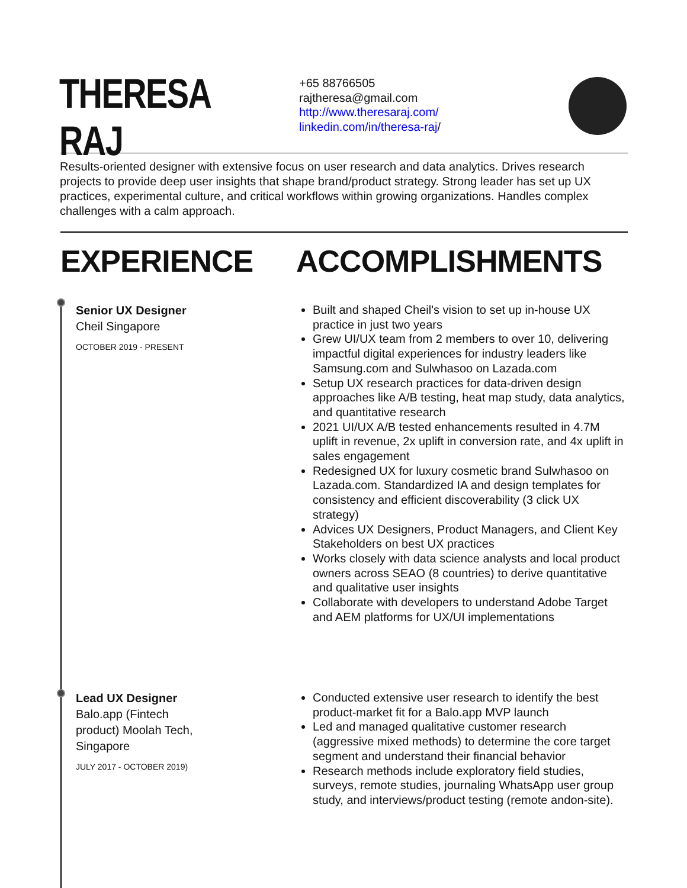THERESA RAJ
+65 88766505
rajtheresa@gmail.com
http://www.theresaraj.com/
linkedin.com/in/theresa-raj/
Results-oriented designer with extensive focus on user research and data analytics. Drives research projects to provide deep user insights that shape brand/product strategy. Strong leader has set up UX practices, experimental culture, and critical workflows within growing organizations. Handles complex challenges with a calm approach.
EXPERIENCE ACCOMPLISHMENTS
Senior UX Designer
Cheil Singapore
OCTOBER 2019 - PRESENT
Built and shaped Cheil's vision to set up in-house UX practice in just two years
Grew UI/UX team from 2 members to over 10, delivering impactful digital experiences for industry leaders like Samsung.com and Sulwhasoo on Lazada.com
Setup UX research practices for data-driven design approaches like A/B testing, heat map study, data analytics, and quantitative research
2021 UI/UX A/B tested enhancements resulted in 4.7M uplift in revenue, 2x uplift in conversion rate, and 4x uplift in sales engagement
Redesigned UX for luxury cosmetic brand Sulwhasoo on Lazada.com. Standardized IA and design templates for consistency and efficient discoverability (3 click UX strategy)
Advices UX Designers, Product Managers, and Client Key Stakeholders on best UX practices
Works closely with data science analysts and local product owners across SEAO (8 countries) to derive quantitative and qualitative user insights
Collaborate with developers to understand Adobe Target and AEM platforms for UX/UI implementations
Lead UX Designer
Balo.app (Fintech product) Moolah Tech, Singapore
JULY 2017 - OCTOBER 2019)
Conducted extensive user research to identify the best product-market fit for a Balo.app MVP launch
Led and managed qualitative customer research (aggressive mixed methods) to determine the core target segment and understand their financial behavior
Research methods include exploratory field studies, surveys, remote studies, journaling WhatsApp user group study, and interviews/product testing (remote andon-site).